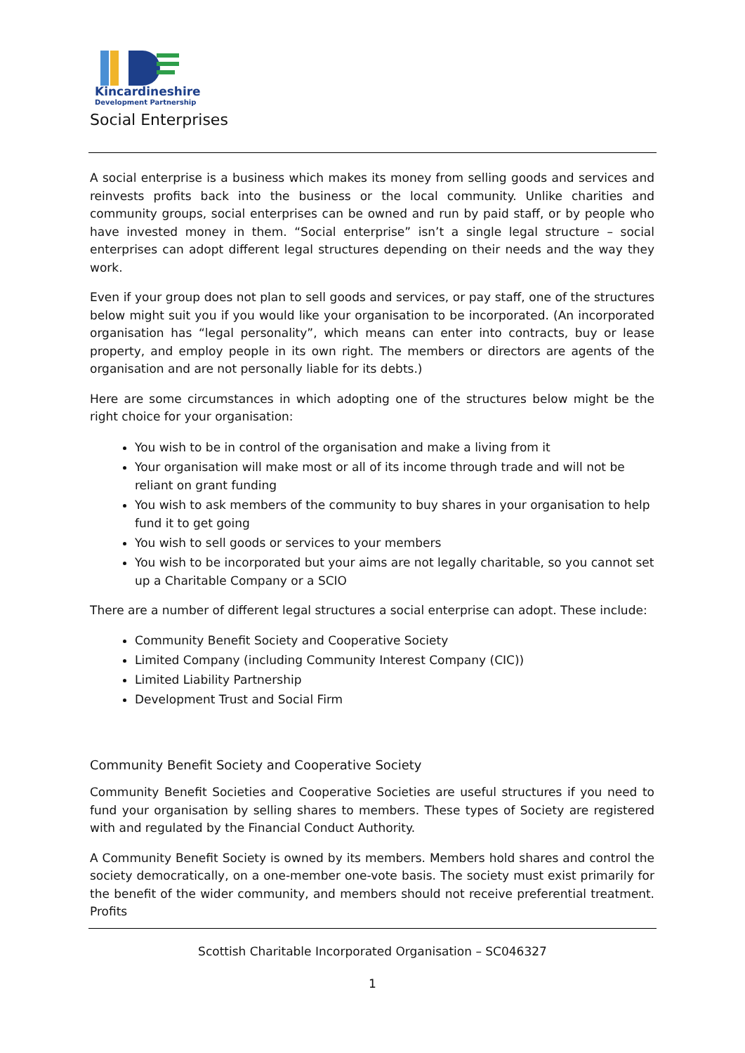Kincardineshire
Development Partnership
Social Enterprises
A social enterprise is a business which makes its money from selling goods and services and reinvests profits back into the business or the local community. Unlike charities and community groups, social enterprises can be owned and run by paid staff, or by people who have invested money in them. “Social enterprise” isn’t a single legal structure – social enterprises can adopt different legal structures depending on their needs and the way they work.
Even if your group does not plan to sell goods and services, or pay staff, one of the structures below might suit you if you would like your organisation to be incorporated. (An incorporated organisation has “legal personality”, which means can enter into contracts, buy or lease property, and employ people in its own right. The members or directors are agents of the organisation and are not personally liable for its debts.)
Here are some circumstances in which adopting one of the structures below might be the right choice for your organisation:
You wish to be in control of the organisation and make a living from it
Your organisation will make most or all of its income through trade and will not be reliant on grant funding
You wish to ask members of the community to buy shares in your organisation to help fund it to get going
You wish to sell goods or services to your members
You wish to be incorporated but your aims are not legally charitable, so you cannot set up a Charitable Company or a SCIO
There are a number of different legal structures a social enterprise can adopt. These include:
Community Benefit Society and Cooperative Society
Limited Company (including Community Interest Company (CIC))
Limited Liability Partnership
Development Trust and Social Firm
Community Benefit Society and Cooperative Society
Community Benefit Societies and Cooperative Societies are useful structures if you need to fund your organisation by selling shares to members. These types of Society are registered with and regulated by the Financial Conduct Authority.
A Community Benefit Society is owned by its members. Members hold shares and control the society democratically, on a one-member one-vote basis. The society must exist primarily for the benefit of the wider community, and members should not receive preferential treatment. Profits
Scottish Charitable Incorporated Organisation – SC046327
1